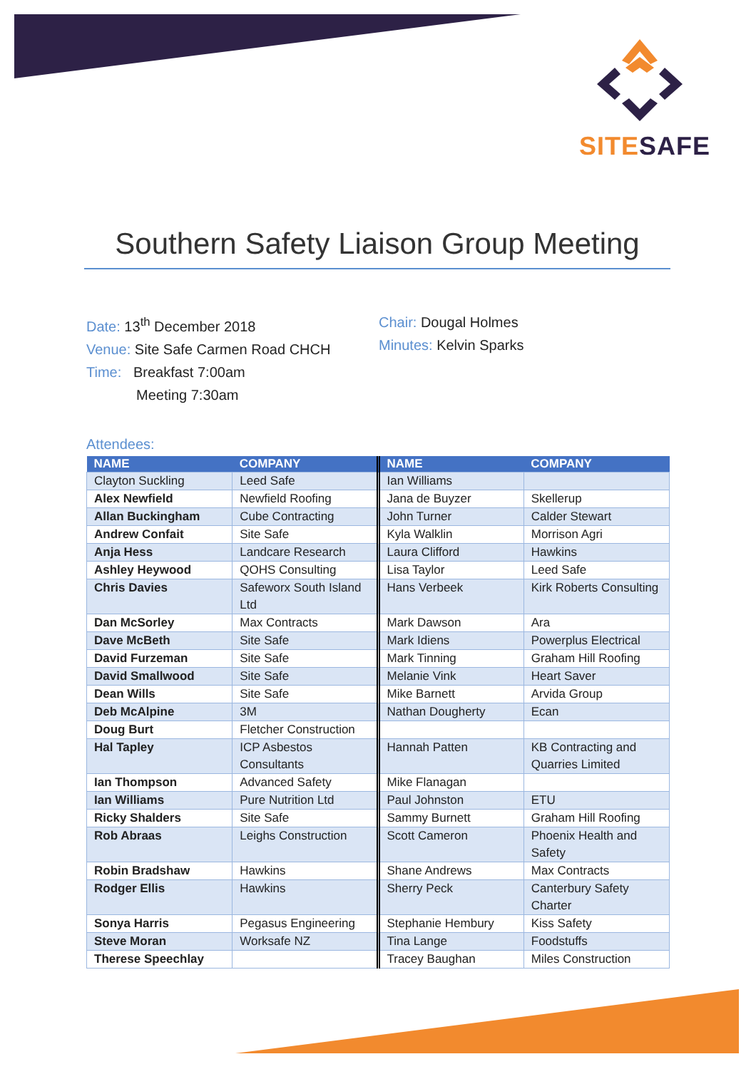SITE SAFE
Southern Safety Liaison Group Meeting
Date: 13<sup>th</sup> December 2018
Venue: Site Safe Carmen Road CHCH
Time: Breakfast 7:00am
Meeting 7:30am
Chair: Dougal Holmes
Minutes: Kelvin Sparks
Attendees:
| NAME | COMPANY | NAME | COMPANY |
| --- | --- | --- | --- |
| Clayton Suckling | Leed Safe | Ian Williams | |
| Alex Newfield | Newfield Roofing | Jana de Buyzer | Skellerup |
| Allan Buckingham | Cube Contracting | John Turner | Calder Stewart |
| Andrew Confait | Site Safe | Kyla Walklin | Morrison Agri |
| Anja Hess | Landcare Research | Laura Clifford | Hawkins |
| Ashley Heywood | QOHS Consulting | Lisa Taylor | Leed Safe |
| Chris Davies | Safeworx South Island Ltd | Hans Verbeek | Kirk Roberts Consulting |
| Dan McSorley | Max Contracts | Mark Dawson | Ara |
| Dave McBeth | Site Safe | Mark Idiens | Powerplus Electrical |
| David Furzeman | Site Safe | Mark Tinning | Graham Hill Roofing |
| David Smallwood | Site Safe | Melanie Vink | Heart Saver |
| Dean Wills | Site Safe | Mike Barnett | Arvida Group |
| Deb McAlpine | 3M | Nathan Dougherty | Ecan |
| Doug Burt | Fletcher Construction | | |
| Hal Tapley | ICP Asbestos Consultants | Hannah Patten | KB Contracting and Quarries Limited |
| Ian Thompson | Advanced Safety | Mike Flanagan | |
| Ian Williams | Pure Nutrition Ltd | Paul Johnston | ETU |
| Ricky Shalders | Site Safe | Sammy Burnett | Graham Hill Roofing |
| Rob Abraas | Leighs Construction | Scott Cameron | Phoenix Health and Safety |
| Robin Bradshaw | Hawkins | Shane Andrews | Max Contracts |
| Rodger Ellis | Hawkins | Sherry Peck | Canterbury Safety Charter |
| Sonya Harris | Pegasus Engineering | Stephanie Hembury | Kiss Safety |
| Steve Moran | Worksafe NZ | Tina Lange | Foodstuffs |
| Therese Speechlay | | Tracey Baughan | Miles Construction |